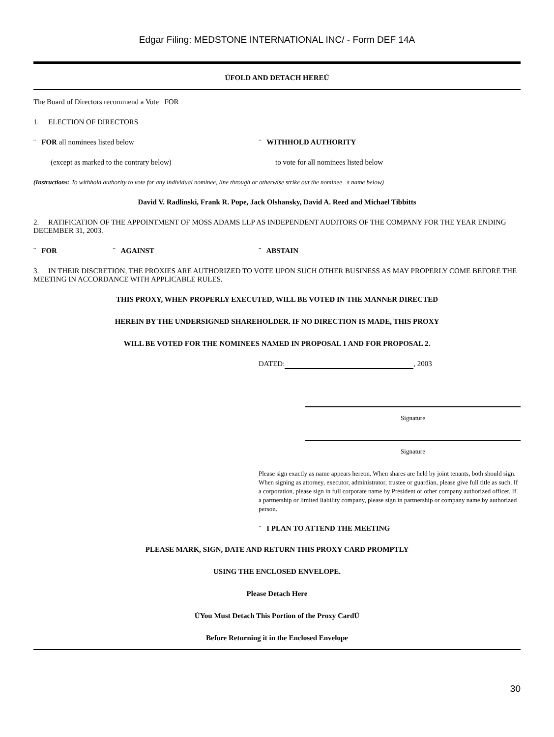Edgar Filing: MEDSTONE INTERNATIONAL INC/ - Form DEF 14A
ÚFOLD AND DETACH HEREÚ
The Board of Directors recommend a Vote FOR
1. ELECTION OF DIRECTORS
¨ FOR all nominees listed below ¨ WITHHOLD AUTHORITY
(except as marked to the contrary below) to vote for all nominees listed below
(Instructions: To withhold authority to vote for any individual nominee, line through or otherwise strike out the nominee s name below)
David V. Radlinski, Frank R. Pope, Jack Olshansky, David A. Reed and Michael Tibbitts
2. RATIFICATION OF THE APPOINTMENT OF MOSS ADAMS LLP AS INDEPENDENT AUDITORS OF THE COMPANY FOR THE YEAR ENDING DECEMBER 31, 2003.
¨ FOR ¨ AGAINST ¨ ABSTAIN
3. IN THEIR DISCRETION, THE PROXIES ARE AUTHORIZED TO VOTE UPON SUCH OTHER BUSINESS AS MAY PROPERLY COME BEFORE THE MEETING IN ACCORDANCE WITH APPLICABLE RULES.
THIS PROXY, WHEN PROPERLY EXECUTED, WILL BE VOTED IN THE MANNER DIRECTED
HEREIN BY THE UNDERSIGNED SHAREHOLDER. IF NO DIRECTION IS MADE, THIS PROXY
WILL BE VOTED FOR THE NOMINEES NAMED IN PROPOSAL 1 AND FOR PROPOSAL 2.
DATED: , 2003
Signature
Signature
Please sign exactly as name appears hereon. When shares are held by joint tenants, both should sign. When signing as attorney, executor, administrator, trustee or guardian, please give full title as such. If a corporation, please sign in full corporate name by President or other company authorized officer. If a partnership or limited liability company, please sign in partnership or company name by authorized person.
¨ I PLAN TO ATTEND THE MEETING
PLEASE MARK, SIGN, DATE AND RETURN THIS PROXY CARD PROMPTLY
USING THE ENCLOSED ENVELOPE.
Please Detach Here
ÚYou Must Detach This Portion of the Proxy CardÚ
Before Returning it in the Enclosed Envelope
30